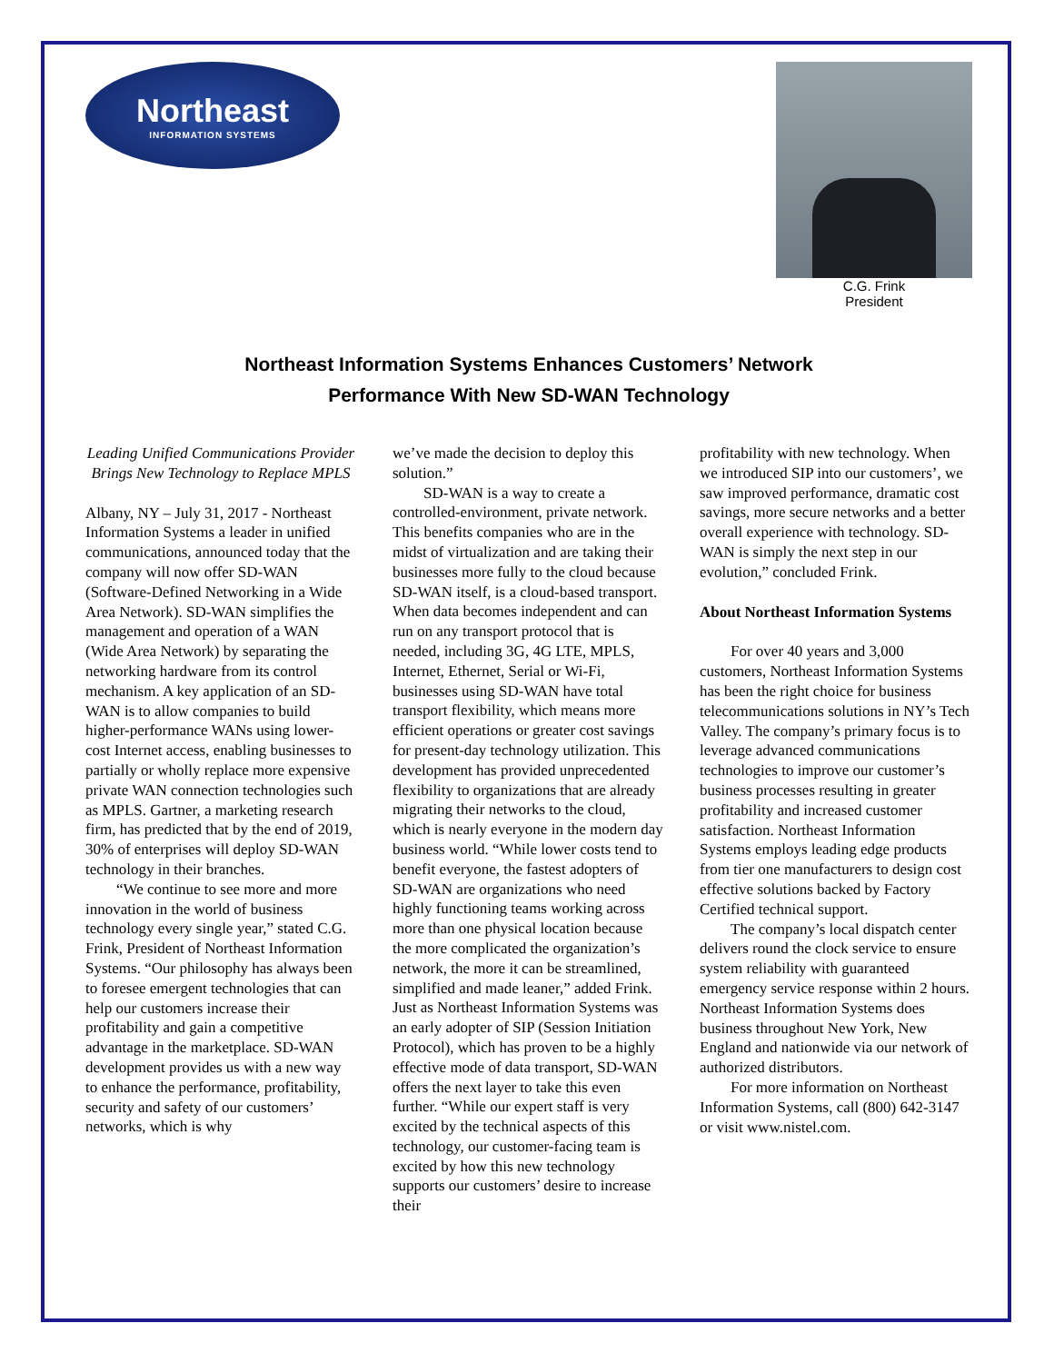Northeast
INFORMATION SYSTEMS
C.G. Frink
President
Northeast Information Systems Enhances Customers’ Network
Performance With New SD-WAN Technology
Leading Unified Communications Provider Brings New Technology to Replace MPLS
Albany, NY – July 31, 2017 - Northeast Information Systems a leader in unified communications, announced today that the company will now offer SD-WAN (Software-Defined Networking in a Wide Area Network). SD-WAN simplifies the management and operation of a WAN (Wide Area Network) by separating the networking hardware from its control mechanism. A key application of an SD-WAN is to allow companies to build higher-performance WANs using lower-cost Internet access, enabling businesses to partially or wholly replace more expensive private WAN connection technologies such as MPLS. Gartner, a marketing research firm, has predicted that by the end of 2019, 30% of enterprises will deploy SD-WAN technology in their branches.
“We continue to see more and more innovation in the world of business technology every single year,” stated C.G. Frink, President of Northeast Information Systems. “Our philosophy has always been to foresee emergent technologies that can help our customers increase their profitability and gain a competitive advantage in the marketplace. SD-WAN development provides us with a new way to enhance the performance, profitability, security and safety of our customers’ networks, which is why
we’ve made the decision to deploy this solution.”
SD-WAN is a way to create a controlled-environment, private network. This benefits companies who are in the midst of virtualization and are taking their businesses more fully to the cloud because SD-WAN itself, is a cloud-based transport. When data becomes independent and can run on any transport protocol that is needed, including 3G, 4G LTE, MPLS, Internet, Ethernet, Serial or Wi-Fi, businesses using SD-WAN have total transport flexibility, which means more efficient operations or greater cost savings for present-day technology utilization. This development has provided unprecedented flexibility to organizations that are already migrating their networks to the cloud, which is nearly everyone in the modern day business world. “While lower costs tend to benefit everyone, the fastest adopters of SD-WAN are organizations who need highly functioning teams working across more than one physical location because the more complicated the organization’s network, the more it can be streamlined, simplified and made leaner,” added Frink.
Just as Northeast Information Systems was an early adopter of SIP (Session Initiation Protocol), which has proven to be a highly effective mode of data transport, SD-WAN offers the next layer to take this even further. “While our expert staff is very excited by the technical aspects of this technology, our customer-facing team is excited by how this new technology supports our customers’ desire to increase their
profitability with new technology. When we introduced SIP into our customers’, we saw improved performance, dramatic cost savings, more secure networks and a better overall experience with technology. SD-WAN is simply the next step in our evolution,” concluded Frink.
About Northeast Information Systems
For over 40 years and 3,000 customers, Northeast Information Systems has been the right choice for business telecommunications solutions in NY’s Tech Valley. The company’s primary focus is to leverage advanced communications technologies to improve our customer’s business processes resulting in greater profitability and increased customer satisfaction. Northeast Information Systems employs leading edge products from tier one manufacturers to design cost effective solutions backed by Factory Certified technical support.
The company’s local dispatch center delivers round the clock service to ensure system reliability with guaranteed emergency service response within 2 hours. Northeast Information Systems does business throughout New York, New England and nationwide via our network of authorized distributors.
For more information on Northeast Information Systems, call (800) 642-3147 or visit www.nistel.com.